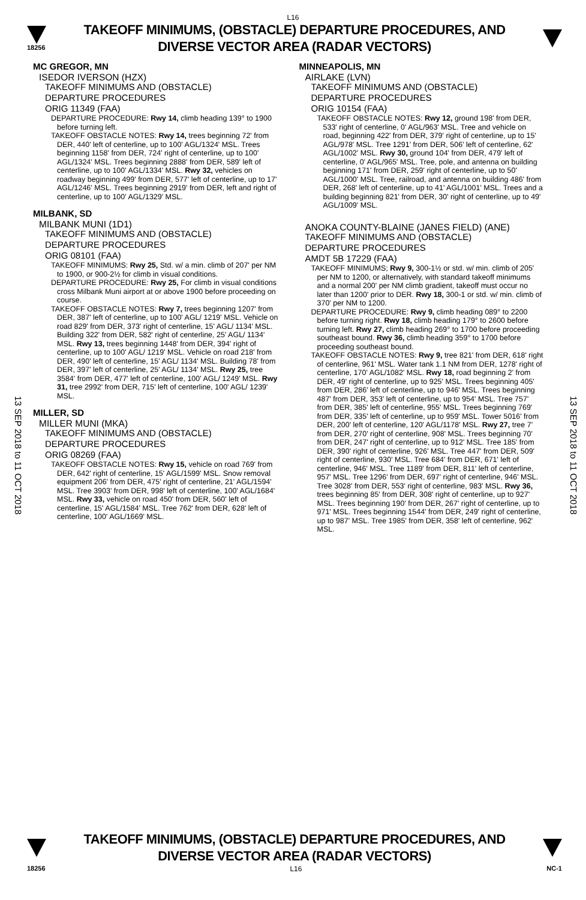L16
18256
TAKEOFF MINIMUMS, (OBSTACLE) DEPARTURE PROCEDURES, AND
DIVERSE VECTOR AREA (RADAR VECTORS)
13 SEP 2018 to 11 OCT 2018
13 SEP 2018 to 11 OCT 2018
MC GREGOR, MN
ISEDOR IVERSON (HZX)
TAKEOFF MINIMUMS AND (OBSTACLE)
DEPARTURE PROCEDURES
ORIG 11349 (FAA)
DEPARTURE PROCEDURE: Rwy 14, climb heading 139° to 1900 before turning left.
TAKEOFF OBSTACLE NOTES: Rwy 14, trees beginning 72' from DER, 440' left of centerline, up to 100' AGL/1324' MSL. Trees beginning 1158' from DER, 724' right of centerline, up to 100' AGL/1324' MSL. Trees beginning 2888' from DER, 589' left of centerline, up to 100' AGL/1334' MSL. Rwy 32, vehicles on roadway beginning 499' from DER, 577' left of centerline, up to 17' AGL/1246' MSL. Trees beginning 2919' from DER, left and right of centerline, up to 100' AGL/1329' MSL.
MILBANK, SD
MILBANK MUNI (1D1)
TAKEOFF MINIMUMS AND (OBSTACLE)
DEPARTURE PROCEDURES
ORIG 08101 (FAA)
TAKEOFF MINIMUMS: Rwy 25, Std. w/ a min. climb of 207' per NM to 1900, or 900-2½ for climb in visual conditions.
DEPARTURE PROCEDURE: Rwy 25, For climb in visual conditions cross Milbank Muni airport at or above 1900 before proceeding on course.
TAKEOFF OBSTACLE NOTES: Rwy 7, trees beginning 1207' from DER, 387' left of centerline, up to 100' AGL/ 1219' MSL. Vehicle on road 829' from DER, 373' right of centerline, 15' AGL/ 1134' MSL. Building 322' from DER, 582' right of centerline, 25' AGL/ 1134' MSL. Rwy 13, trees beginning 1448' from DER, 394' right of centerline, up to 100' AGL/ 1219' MSL. Vehicle on road 218' from DER, 490' left of centerline, 15' AGL/ 1134' MSL. Building 78' from DER, 397' left of centerline, 25' AGL/ 1134' MSL. Rwy 25, tree 3584' from DER, 477' left of centerline, 100' AGL/ 1249' MSL. Rwy 31, tree 2992' from DER, 715' left of centerline, 100' AGL/ 1239' MSL.
MILLER, SD
MILLER MUNI (MKA)
TAKEOFF MINIMUMS AND (OBSTACLE)
DEPARTURE PROCEDURES
ORIG 08269 (FAA)
TAKEOFF OBSTACLE NOTES: Rwy 15, vehicle on road 769' from DER, 642' right of centerline, 15' AGL/1599' MSL. Snow removal equipment 206' from DER, 475' right of centerline, 21' AGL/1594' MSL. Tree 3903' from DER, 998' left of centerline, 100' AGL/1684' MSL. Rwy 33, vehicle on road 450' from DER, 560' left of centerline, 15' AGL/1584' MSL. Tree 762' from DER, 628' left of centerline, 100' AGL/1669' MSL.
MINNEAPOLIS, MN
AIRLAKE (LVN)
TAKEOFF MINIMUMS AND (OBSTACLE)
DEPARTURE PROCEDURES
ORIG 10154 (FAA)
TAKEOFF OBSTACLE NOTES: Rwy 12, ground 198' from DER, 533' right of centerline, 0' AGL/963' MSL. Tree and vehicle on road, beginning 422' from DER, 379' right of centerline, up to 15' AGL/978' MSL. Tree 1291' from DER, 506' left of centerline, 62' AGL/1002' MSL. Rwy 30, ground 104' from DER, 479' left of centerline, 0' AGL/965' MSL. Tree, pole, and antenna on building beginning 171' from DER, 259' right of centerline, up to 50' AGL/1000' MSL. Tree, railroad, and antenna on building 486' from DER, 268' left of centerline, up to 41' AGL/1001' MSL. Trees and a building beginning 821' from DER, 30' right of centerline, up to 49' AGL/1009' MSL.
ANOKA COUNTY-BLAINE (JANES FIELD) (ANE)
TAKEOFF MINIMUMS AND (OBSTACLE)
DEPARTURE PROCEDURES
AMDT 5B 17229 (FAA)
TAKEOFF MINIMUMS; Rwy 9, 300-1½ or std. w/ min. climb of 205' per NM to 1200, or alternatively, with standard takeoff minimums and a normal 200' per NM climb gradient, takeoff must occur no later than 1200' prior to DER. Rwy 18, 300-1 or std. w/ min. climb of 370' per NM to 1200.
DEPARTURE PROCEDURE: Rwy 9, climb heading 089° to 2200 before turning right. Rwy 18, climb heading 179° to 2600 before turning left. Rwy 27, climb heading 269° to 1700 before proceeding southeast bound. Rwy 36, climb heading 359° to 1700 before proceeding southeast bound.
TAKEOFF OBSTACLE NOTES: Rwy 9, tree 821' from DER, 618' right of centerline, 961' MSL. Water tank 1.1 NM from DER, 1278' right of centerline, 170' AGL/1082' MSL. Rwy 18, road beginning 2' from DER, 49' right of centerline, up to 925' MSL. Trees beginning 405' from DER, 286' left of centerline, up to 946' MSL. Trees beginning 487' from DER, 353' left of centerline, up to 954' MSL. Tree 757' from DER, 385' left of centerline, 955' MSL. Trees beginning 769' from DER, 335' left of centerline, up to 959' MSL. Tower 5016' from DER, 200' left of centerline, 120' AGL/1178' MSL. Rwy 27, tree 7' from DER, 270' right of centerline, 908' MSL. Trees beginning 70' from DER, 247' right of centerline, up to 912' MSL. Tree 185' from DER, 390' right of centerline, 926' MSL. Tree 447' from DER, 509' right of centerline, 930' MSL. Tree 684' from DER, 671' left of centerline, 946' MSL. Tree 1189' from DER, 811' left of centerline, 957' MSL. Tree 1296' from DER, 697' right of centerline, 946' MSL. Tree 3028' from DER, 553' right of centerline, 983' MSL. Rwy 36, trees beginning 85' from DER, 308' right of centerline, up to 927' MSL. Trees beginning 190' from DER, 267' right of centerline, up to 971' MSL. Trees beginning 1544' from DER, 249' right of centerline, up to 987' MSL. Tree 1985' from DER, 358' left of centerline, 962' MSL.
TAKEOFF MINIMUMS, (OBSTACLE) DEPARTURE PROCEDURES, AND
DIVERSE VECTOR AREA (RADAR VECTORS)
18256 L16 NC-1